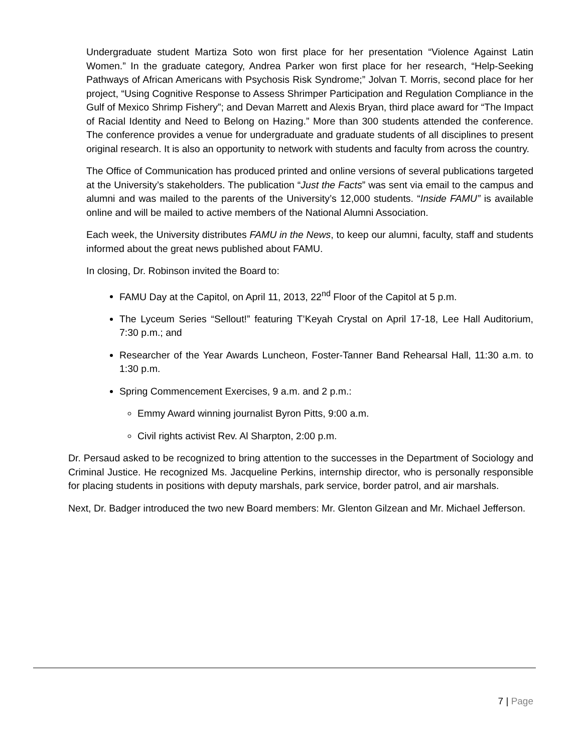Undergraduate student Martiza Soto won first place for her presentation “Violence Against Latin Women.” In the graduate category, Andrea Parker won first place for her research, “Help-Seeking Pathways of African Americans with Psychosis Risk Syndrome;” Jolvan T. Morris, second place for her project, “Using Cognitive Response to Assess Shrimper Participation and Regulation Compliance in the Gulf of Mexico Shrimp Fishery”; and Devan Marrett and Alexis Bryan, third place award for “The Impact of Racial Identity and Need to Belong on Hazing.” More than 300 students attended the conference. The conference provides a venue for undergraduate and graduate students of all disciplines to present original research. It is also an opportunity to network with students and faculty from across the country.
The Office of Communication has produced printed and online versions of several publications targeted at the University’s stakeholders. The publication “Just the Facts” was sent via email to the campus and alumni and was mailed to the parents of the University’s 12,000 students. “Inside FAMU” is available online and will be mailed to active members of the National Alumni Association.
Each week, the University distributes FAMU in the News, to keep our alumni, faculty, staff and students informed about the great news published about FAMU.
In closing, Dr. Robinson invited the Board to:
FAMU Day at the Capitol, on April 11, 2013, 22<sup>nd</sup> Floor of the Capitol at 5 p.m.
The Lyceum Series “Sellout!” featuring T’Keyah Crystal on April 17-18, Lee Hall Auditorium, 7:30 p.m.; and
Researcher of the Year Awards Luncheon, Foster-Tanner Band Rehearsal Hall, 11:30 a.m. to 1:30 p.m.
Spring Commencement Exercises, 9 a.m. and 2 p.m.:
Emmy Award winning journalist Byron Pitts, 9:00 a.m.
Civil rights activist Rev. Al Sharpton, 2:00 p.m.
Dr. Persaud asked to be recognized to bring attention to the successes in the Department of Sociology and Criminal Justice. He recognized Ms. Jacqueline Perkins, internship director, who is personally responsible for placing students in positions with deputy marshals, park service, border patrol, and air marshals.
Next, Dr. Badger introduced the two new Board members: Mr. Glenton Gilzean and Mr. Michael Jefferson.
7 | Page